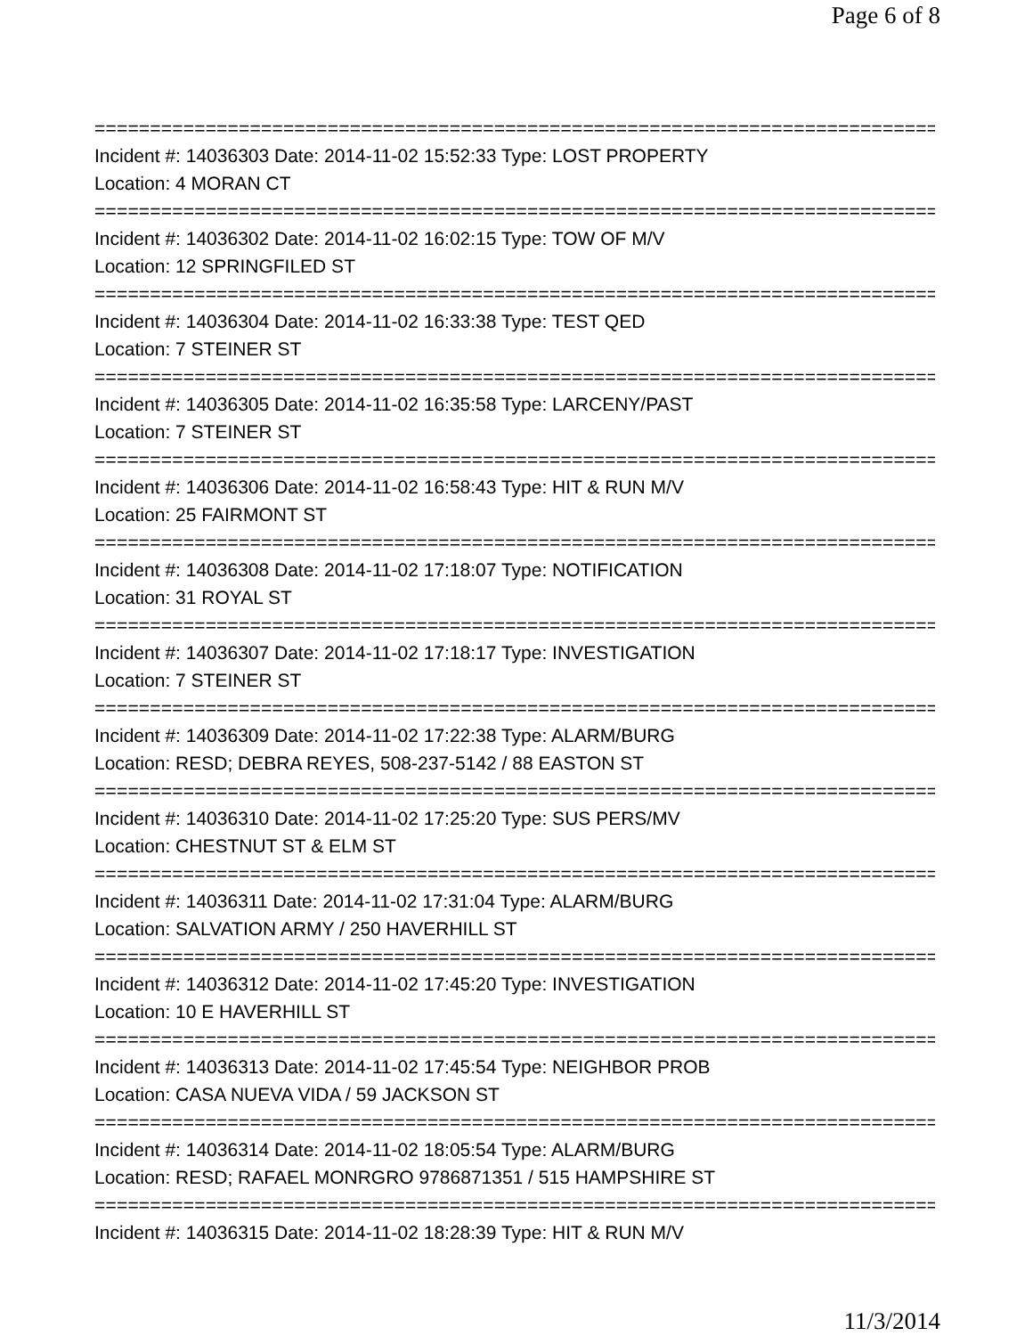Page 6 of 8
================================================================================
Incident #: 14036303 Date: 2014-11-02 15:52:33 Type: LOST PROPERTY
Location: 4 MORAN CT
================================================================================
Incident #: 14036302 Date: 2014-11-02 16:02:15 Type: TOW OF M/V
Location: 12 SPRINGFILED ST
================================================================================
Incident #: 14036304 Date: 2014-11-02 16:33:38 Type: TEST QED
Location: 7 STEINER ST
================================================================================
Incident #: 14036305 Date: 2014-11-02 16:35:58 Type: LARCENY/PAST
Location: 7 STEINER ST
================================================================================
Incident #: 14036306 Date: 2014-11-02 16:58:43 Type: HIT & RUN M/V
Location: 25 FAIRMONT ST
================================================================================
Incident #: 14036308 Date: 2014-11-02 17:18:07 Type: NOTIFICATION
Location: 31 ROYAL ST
================================================================================
Incident #: 14036307 Date: 2014-11-02 17:18:17 Type: INVESTIGATION
Location: 7 STEINER ST
================================================================================
Incident #: 14036309 Date: 2014-11-02 17:22:38 Type: ALARM/BURG
Location: RESD; DEBRA REYES, 508-237-5142 / 88 EASTON ST
================================================================================
Incident #: 14036310 Date: 2014-11-02 17:25:20 Type: SUS PERS/MV
Location: CHESTNUT ST & ELM ST
================================================================================
Incident #: 14036311 Date: 2014-11-02 17:31:04 Type: ALARM/BURG
Location: SALVATION ARMY / 250 HAVERHILL ST
================================================================================
Incident #: 14036312 Date: 2014-11-02 17:45:20 Type: INVESTIGATION
Location: 10 E HAVERHILL ST
================================================================================
Incident #: 14036313 Date: 2014-11-02 17:45:54 Type: NEIGHBOR PROB
Location: CASA NUEVA VIDA / 59 JACKSON ST
================================================================================
Incident #: 14036314 Date: 2014-11-02 18:05:54 Type: ALARM/BURG
Location: RESD; RAFAEL MONRGRO 9786871351 / 515 HAMPSHIRE ST
================================================================================
Incident #: 14036315 Date: 2014-11-02 18:28:39 Type: HIT & RUN M/V
11/3/2014